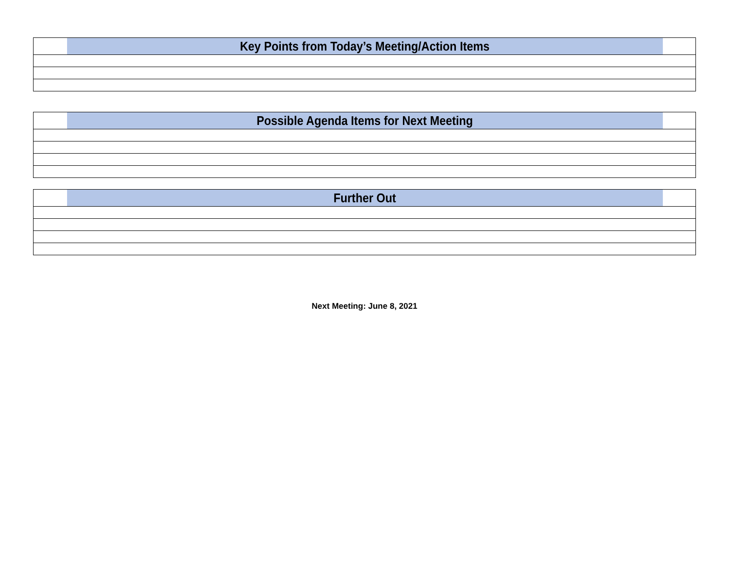| Key Points from Today’s Meeting/Action Items |
| --- |
| Possible Agenda Items for Next Meeting |
| --- |
| Further Out |
| --- |
Next Meeting: June 8, 2021